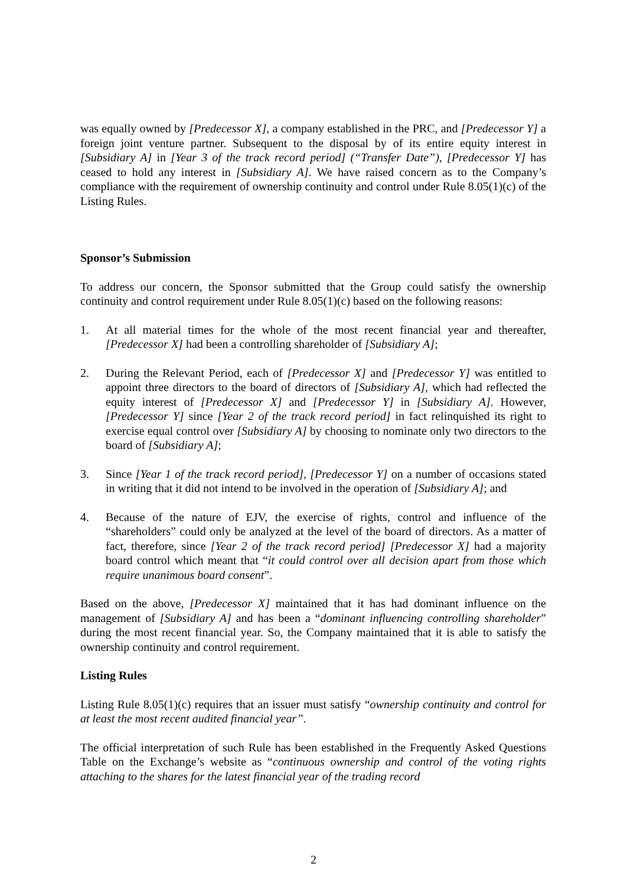was equally owned by [Predecessor X], a company established in the PRC, and [Predecessor Y] a foreign joint venture partner. Subsequent to the disposal by of its entire equity interest in [Subsidiary A] in [Year 3 of the track record period] (“Transfer Date”), [Predecessor Y] has ceased to hold any interest in [Subsidiary A]. We have raised concern as to the Company’s compliance with the requirement of ownership continuity and control under Rule 8.05(1)(c) of the Listing Rules.
Sponsor’s Submission
To address our concern, the Sponsor submitted that the Group could satisfy the ownership continuity and control requirement under Rule 8.05(1)(c) based on the following reasons:
1. At all material times for the whole of the most recent financial year and thereafter, [Predecessor X] had been a controlling shareholder of [Subsidiary A];
2. During the Relevant Period, each of [Predecessor X] and [Predecessor Y] was entitled to appoint three directors to the board of directors of [Subsidiary A], which had reflected the equity interest of [Predecessor X] and [Predecessor Y] in [Subsidiary A]. However, [Predecessor Y] since [Year 2 of the track record period] in fact relinquished its right to exercise equal control over [Subsidiary A] by choosing to nominate only two directors to the board of [Subsidiary A];
3. Since [Year 1 of the track record period], [Predecessor Y] on a number of occasions stated in writing that it did not intend to be involved in the operation of [Subsidiary A]; and
4. Because of the nature of EJV, the exercise of rights, control and influence of the “shareholders” could only be analyzed at the level of the board of directors. As a matter of fact, therefore, since [Year 2 of the track record period] [Predecessor X] had a majority board control which meant that “it could control over all decision apart from those which require unanimous board consent”.
Based on the above, [Predecessor X] maintained that it has had dominant influence on the management of [Subsidiary A] and has been a “dominant influencing controlling shareholder” during the most recent financial year. So, the Company maintained that it is able to satisfy the ownership continuity and control requirement.
Listing Rules
Listing Rule 8.05(1)(c) requires that an issuer must satisfy “ownership continuity and control for at least the most recent audited financial year”.
The official interpretation of such Rule has been established in the Frequently Asked Questions Table on the Exchange’s website as “continuous ownership and control of the voting rights attaching to the shares for the latest financial year of the trading record
2